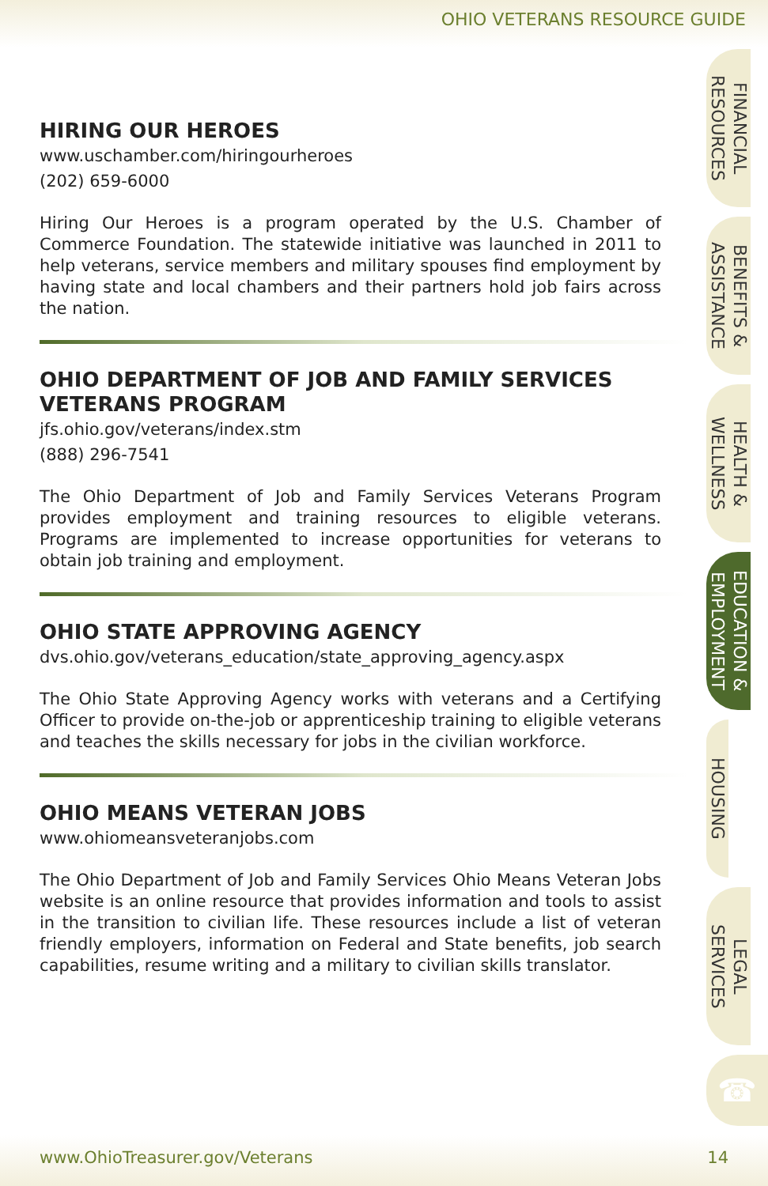OHIO VETERANS RESOURCE GUIDE
HIRING OUR HEROES
www.uschamber.com/hiringourheroes
(202) 659-6000
Hiring Our Heroes is a program operated by the U.S. Chamber of Commerce Foundation. The statewide initiative was launched in 2011 to help veterans, service members and military spouses find employment by having state and local chambers and their partners hold job fairs across the nation.
OHIO DEPARTMENT OF JOB AND FAMILY SERVICES VETERANS PROGRAM
jfs.ohio.gov/veterans/index.stm
(888) 296-7541
The Ohio Department of Job and Family Services Veterans Program provides employment and training resources to eligible veterans. Programs are implemented to increase opportunities for veterans to obtain job training and employment.
OHIO STATE APPROVING AGENCY
dvs.ohio.gov/veterans_education/state_approving_agency.aspx
The Ohio State Approving Agency works with veterans and a Certifying Officer to provide on-the-job or apprenticeship training to eligible veterans and teaches the skills necessary for jobs in the civilian workforce.
OHIO MEANS VETERAN JOBS
www.ohiomeansveteranjobs.com
The Ohio Department of Job and Family Services Ohio Means Veteran Jobs website is an online resource that provides information and tools to assist in the transition to civilian life. These resources include a list of veteran friendly employers, information on Federal and State benefits, job search capabilities, resume writing and a military to civilian skills translator.
FINANCIAL
RESOURCES
BENEFITS &
ASSISTANCE
HEALTH &
WELLNESS
EDUCATION &
EMPLOYMENT
HOUSING
LEGAL
SERVICES
☎
www.OhioTreasurer.gov/Veterans 14